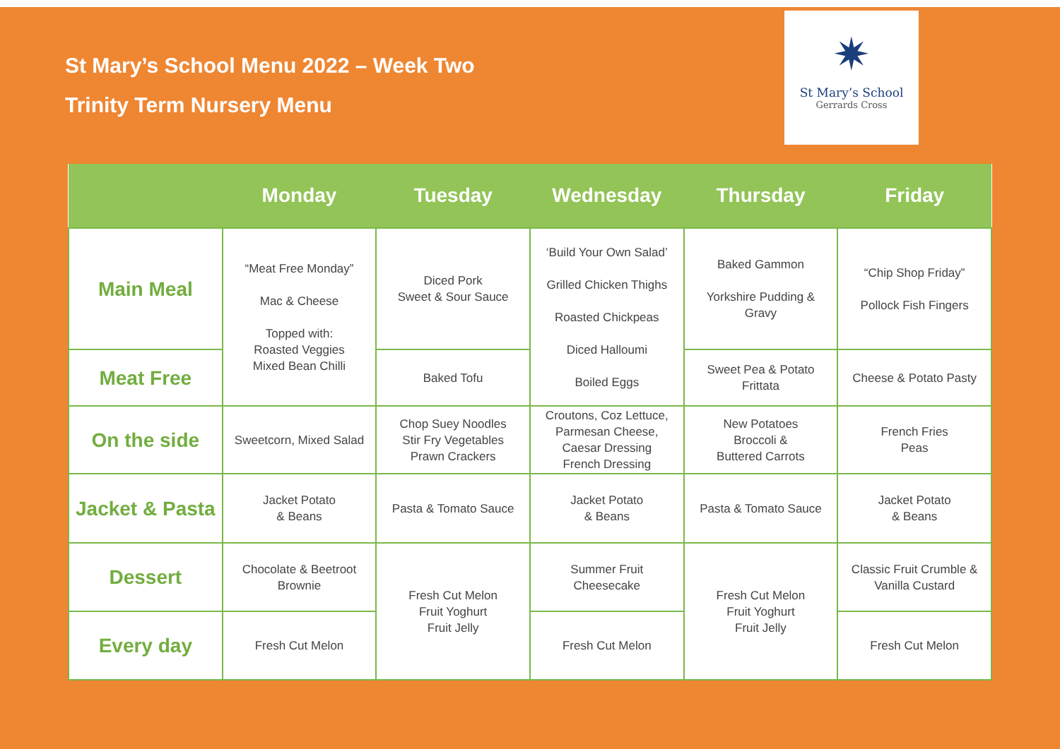St Mary’s School Menu 2022 – Week Two
Trinity Term Nursery Menu
✷
St Mary’s School
Gerrards Cross
| | Monday | Tuesday | Wednesday | Thursday | Friday |
| --- | --- | --- | --- | --- | --- |
| Main Meal | “Meat Free Monday” Mac & Cheese Topped with: Roasted Veggies Mixed Bean Chilli | Diced Pork Sweet & Sour Sauce | ‘Build Your Own Salad’ Grilled Chicken Thighs Roasted Chickpeas Diced Halloumi Boiled Eggs | Baked Gammon Yorkshire Pudding & Gravy | “Chip Shop Friday” Pollock Fish Fingers |
| Meat Free | | Baked Tofu | | Sweet Pea & Potato Frittata | Cheese & Potato Pasty |
| On the side | Sweetcorn, Mixed Salad | Chop Suey Noodles Stir Fry Vegetables Prawn Crackers | Croutons, Coz Lettuce, Parmesan Cheese, Caesar Dressing French Dressing | New Potatoes Broccoli & Buttered Carrots | French Fries Peas |
| Jacket & Pasta | Jacket Potato & Beans | Pasta & Tomato Sauce | Jacket Potato & Beans | Pasta & Tomato Sauce | Jacket Potato & Beans |
| Dessert | Chocolate & Beetroot Brownie | Fresh Cut Melon Fruit Yoghurt Fruit Jelly | Summer Fruit Cheesecake | Fresh Cut Melon Fruit Yoghurt Fruit Jelly | Classic Fruit Crumble & Vanilla Custard |
| Every day | Fresh Cut Melon | | Fresh Cut Melon | | Fresh Cut Melon |